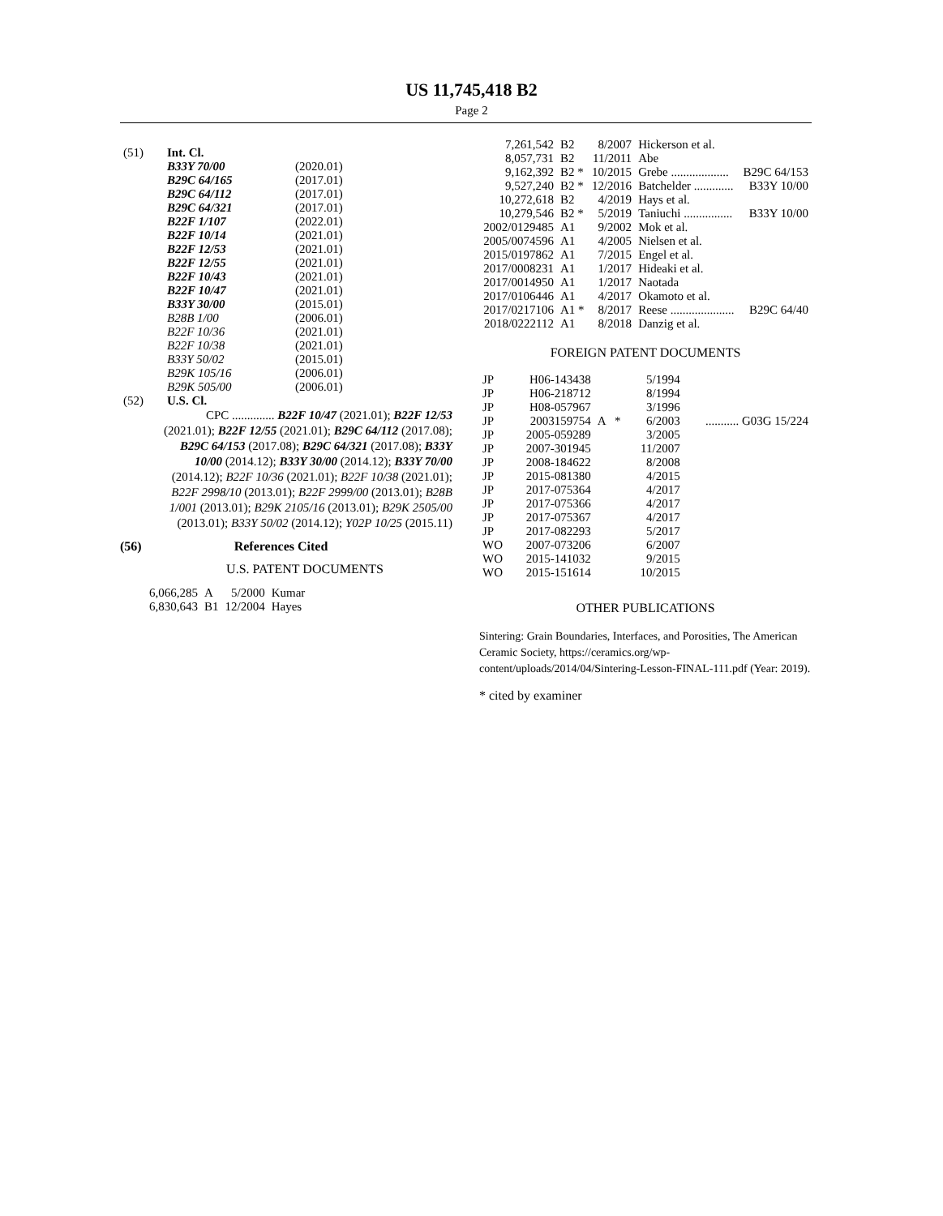US 11,745,418 B2
Page 2
| (51) | Int. Cl. | |
| | B33Y 70/00 | (2020.01) |
| | B29C 64/165 | (2017.01) |
| | B29C 64/112 | (2017.01) |
| | B29C 64/321 | (2017.01) |
| | B22F 1/107 | (2022.01) |
| | B22F 10/14 | (2021.01) |
| | B22F 12/53 | (2021.01) |
| | B22F 12/55 | (2021.01) |
| | B22F 10/43 | (2021.01) |
| | B22F 10/47 | (2021.01) |
| | B33Y 30/00 | (2015.01) |
| | B28B 1/00 | (2006.01) |
| | B22F 10/36 | (2021.01) |
| | B22F 10/38 | (2021.01) |
| | B33Y 50/02 | (2015.01) |
| | B29K 105/16 | (2006.01) |
| | B29K 505/00 | (2006.01) |
| (52) | U.S. Cl. | |
CPC .............. B22F 10/47 (2021.01); B22F 12/53 (2021.01); B22F 12/55 (2021.01); B29C 64/112 (2017.08); B29C 64/153 (2017.08); B29C 64/321 (2017.08); B33Y 10/00 (2014.12); B33Y 30/00 (2014.12); B33Y 70/00 (2014.12); B22F 10/36 (2021.01); B22F 10/38 (2021.01); B22F 2998/10 (2013.01); B22F 2999/00 (2013.01); B28B 1/001 (2013.01); B29K 2105/16 (2013.01); B29K 2505/00 (2013.01); B33Y 50/02 (2014.12); Y02P 10/25 (2015.11)
(56) References Cited
U.S. PATENT DOCUMENTS
| 6,066,285 | A | 5/2000 | Kumar |
| 6,830,643 | B1 | 12/2004 | Hayes |
| 7,261,542 | B2 | 8/2007 | Hickerson et al. | |
| 8,057,731 | B2 | 11/2011 | Abe | |
| 9,162,392 | B2 * | 10/2015 | Grebe ................... | B29C 64/153 |
| 9,527,240 | B2 * | 12/2016 | Batchelder ............. | B33Y 10/00 |
| 10,272,618 | B2 | 4/2019 | Hays et al. | |
| 10,279,546 | B2 * | 5/2019 | Taniuchi ................ | B33Y 10/00 |
| 2002/0129485 | A1 | 9/2002 | Mok et al. | |
| 2005/0074596 | A1 | 4/2005 | Nielsen et al. | |
| 2015/0197862 | A1 | 7/2015 | Engel et al. | |
| 2017/0008231 | A1 | 1/2017 | Hideaki et al. | |
| 2017/0014950 | A1 | 1/2017 | Naotada | |
| 2017/0106446 | A1 | 4/2017 | Okamoto et al. | |
| 2017/0217106 | A1 * | 8/2017 | Reese ..................... | B29C 64/40 |
| 2018/0222112 | A1 | 8/2018 | Danzig et al. | |
FOREIGN PATENT DOCUMENTS
| JP | H06-143438 | | 5/1994 | |
| JP | H06-218712 | | 8/1994 | |
| JP | H08-057967 | | 3/1996 | |
| JP | 2003159754 | A * | 6/2003 | ........... G03G 15/224 |
| JP | 2005-059289 | | 3/2005 | |
| JP | 2007-301945 | | 11/2007 | |
| JP | 2008-184622 | | 8/2008 | |
| JP | 2015-081380 | | 4/2015 | |
| JP | 2017-075364 | | 4/2017 | |
| JP | 2017-075366 | | 4/2017 | |
| JP | 2017-075367 | | 4/2017 | |
| JP | 2017-082293 | | 5/2017 | |
| WO | 2007-073206 | | 6/2007 | |
| WO | 2015-141032 | | 9/2015 | |
| WO | 2015-151614 | | 10/2015 | |
OTHER PUBLICATIONS
Sintering: Grain Boundaries, Interfaces, and Porosities, The American Ceramic Society, https://ceramics.org/wp-content/uploads/2014/04/Sintering-Lesson-FINAL-111.pdf (Year: 2019).
* cited by examiner